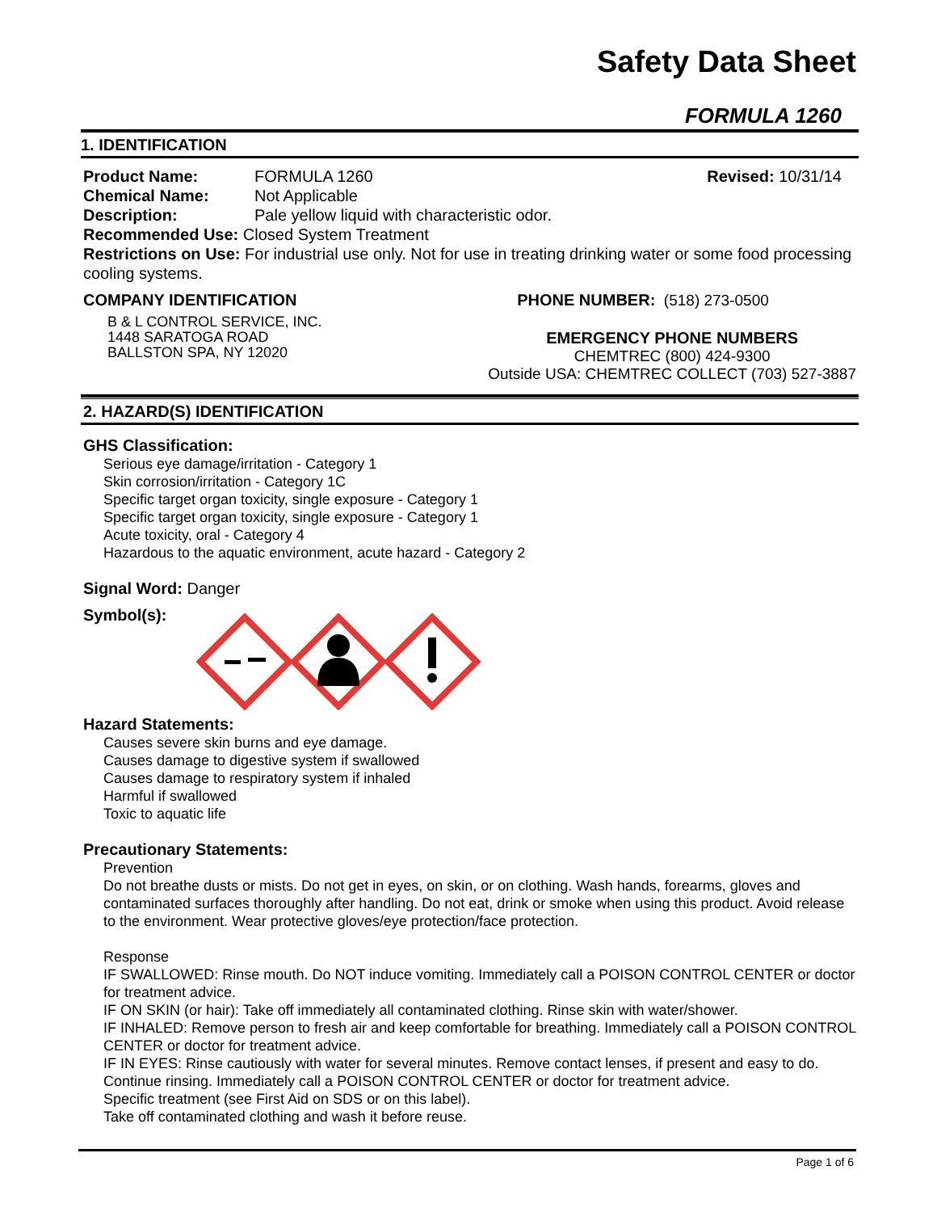Safety Data Sheet
FORMULA 1260
1. IDENTIFICATION
Product Name: FORMULA 1260 Revised: 10/31/14
Chemical Name: Not Applicable
Description: Pale yellow liquid with characteristic odor.
Recommended Use: Closed System Treatment
Restrictions on Use: For industrial use only. Not for use in treating drinking water or some food processing cooling systems.
COMPANY IDENTIFICATION
B & L CONTROL SERVICE, INC.
1448 SARATOGA ROAD
BALLSTON SPA, NY 12020
PHONE NUMBER: (518) 273-0500
EMERGENCY PHONE NUMBERS
CHEMTREC (800) 424-9300
Outside USA: CHEMTREC COLLECT (703) 527-3887
2. HAZARD(S) IDENTIFICATION
GHS Classification:
Serious eye damage/irritation - Category 1
Skin corrosion/irritation - Category 1C
Specific target organ toxicity, single exposure - Category 1
Specific target organ toxicity, single exposure - Category 1
Acute toxicity, oral - Category 4
Hazardous to the aquatic environment, acute hazard - Category 2
Signal Word: Danger
Symbol(s):
Hazard Statements:
Causes severe skin burns and eye damage.
Causes damage to digestive system if swallowed
Causes damage to respiratory system if inhaled
Harmful if swallowed
Toxic to aquatic life
Precautionary Statements:
Prevention
Do not breathe dusts or mists. Do not get in eyes, on skin, or on clothing. Wash hands, forearms, gloves and contaminated surfaces thoroughly after handling. Do not eat, drink or smoke when using this product. Avoid release to the environment. Wear protective gloves/eye protection/face protection.
Response
IF SWALLOWED: Rinse mouth. Do NOT induce vomiting. Immediately call a POISON CONTROL CENTER or doctor for treatment advice.
IF ON SKIN (or hair): Take off immediately all contaminated clothing. Rinse skin with water/shower.
IF INHALED: Remove person to fresh air and keep comfortable for breathing. Immediately call a POISON CONTROL CENTER or doctor for treatment advice.
IF IN EYES: Rinse cautiously with water for several minutes. Remove contact lenses, if present and easy to do. Continue rinsing. Immediately call a POISON CONTROL CENTER or doctor for treatment advice.
Specific treatment (see First Aid on SDS or on this label).
Take off contaminated clothing and wash it before reuse.
Page 1 of 6